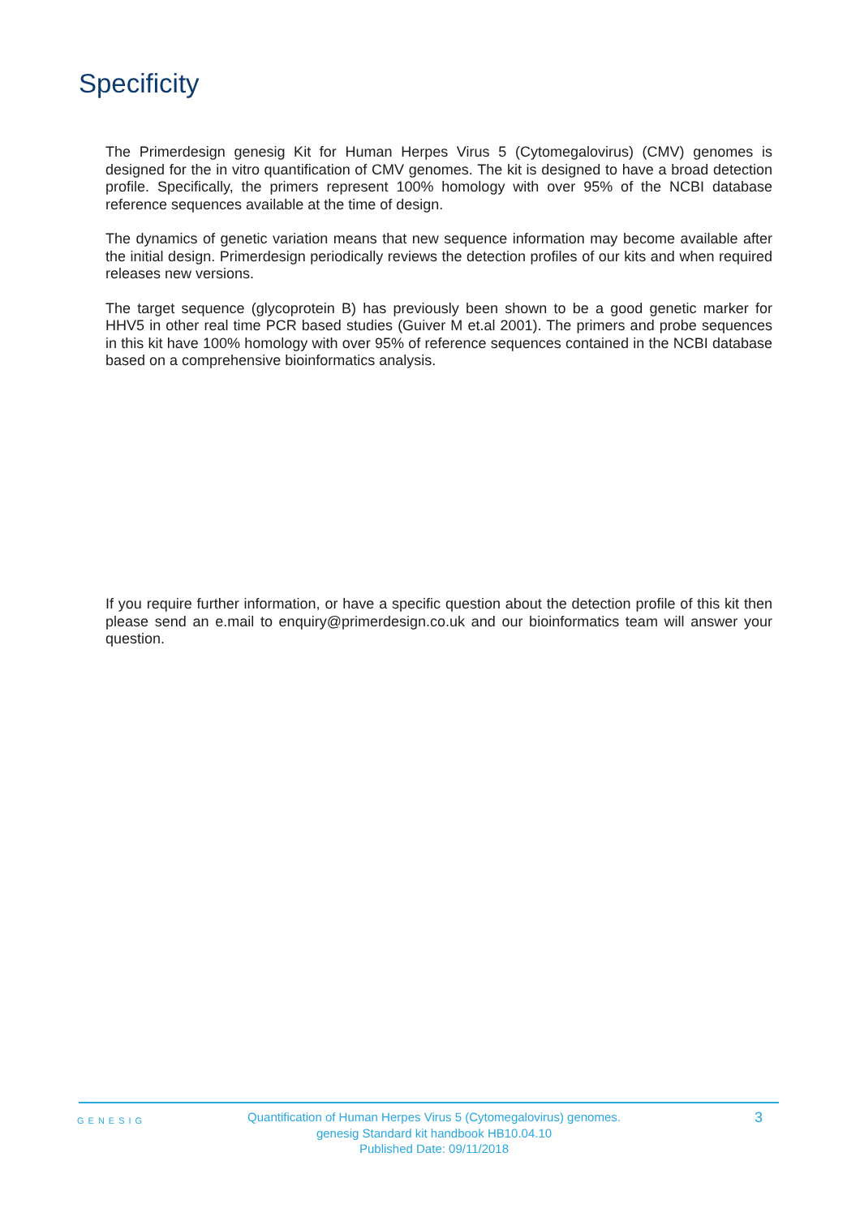Specificity
The Primerdesign genesig Kit for Human Herpes Virus 5 (Cytomegalovirus) (CMV) genomes is designed for the in vitro quantification of CMV genomes. The kit is designed to have a broad detection profile. Specifically, the primers represent 100% homology with over 95% of the NCBI database reference sequences available at the time of design.
The dynamics of genetic variation means that new sequence information may become available after the initial design. Primerdesign periodically reviews the detection profiles of our kits and when required releases new versions.
The target sequence (glycoprotein B) has previously been shown to be a good genetic marker for HHV5 in other real time PCR based studies (Guiver M et.al 2001). The primers and probe sequences in this kit have 100% homology with over 95% of reference sequences contained in the NCBI database based on a comprehensive bioinformatics analysis.
If you require further information, or have a specific question about the detection profile of this kit then please send an e.mail to enquiry@primerdesign.co.uk and our bioinformatics team will answer your question.
GENESIG
Quantification of Human Herpes Virus 5 (Cytomegalovirus) genomes.
genesig Standard kit handbook HB10.04.10
Published Date: 09/11/2018
3